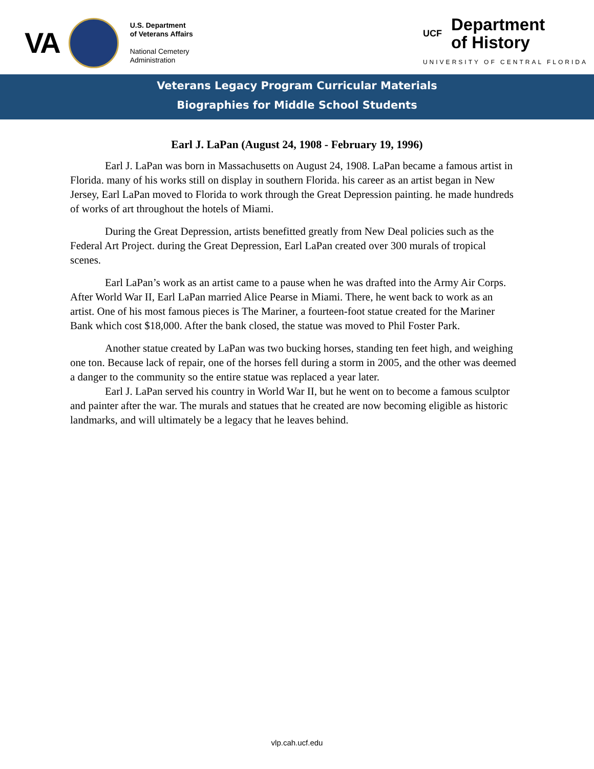VA
U.S. Department
of Veterans Affairs
National Cemetery
Administration
UCF
Department
of History
UNIVERSITY OF CENTRAL FLORIDA
Veterans Legacy Program Curricular Materials
Biographies for Middle School Students
Earl J. LaPan (August 24, 1908 - February 19, 1996)
Earl J. LaPan was born in Massachusetts on August 24, 1908. LaPan became a famous artist in Florida. many of his works still on display in southern Florida. his career as an artist began in New Jersey, Earl LaPan moved to Florida to work through the Great Depression painting. he made hundreds of works of art throughout the hotels of Miami.
During the Great Depression, artists benefitted greatly from New Deal policies such as the Federal Art Project. during the Great Depression, Earl LaPan created over 300 murals of tropical scenes.
Earl LaPan’s work as an artist came to a pause when he was drafted into the Army Air Corps. After World War II, Earl LaPan married Alice Pearse in Miami. There, he went back to work as an artist. One of his most famous pieces is The Mariner, a fourteen-foot statue created for the Mariner Bank which cost $18,000. After the bank closed, the statue was moved to Phil Foster Park.
Another statue created by LaPan was two bucking horses, standing ten feet high, and weighing one ton. Because lack of repair, one of the horses fell during a storm in 2005, and the other was deemed a danger to the community so the entire statue was replaced a year later.
Earl J. LaPan served his country in World War II, but he went on to become a famous sculptor and painter after the war. The murals and statues that he created are now becoming eligible as historic landmarks, and will ultimately be a legacy that he leaves behind.
vlp.cah.ucf.edu